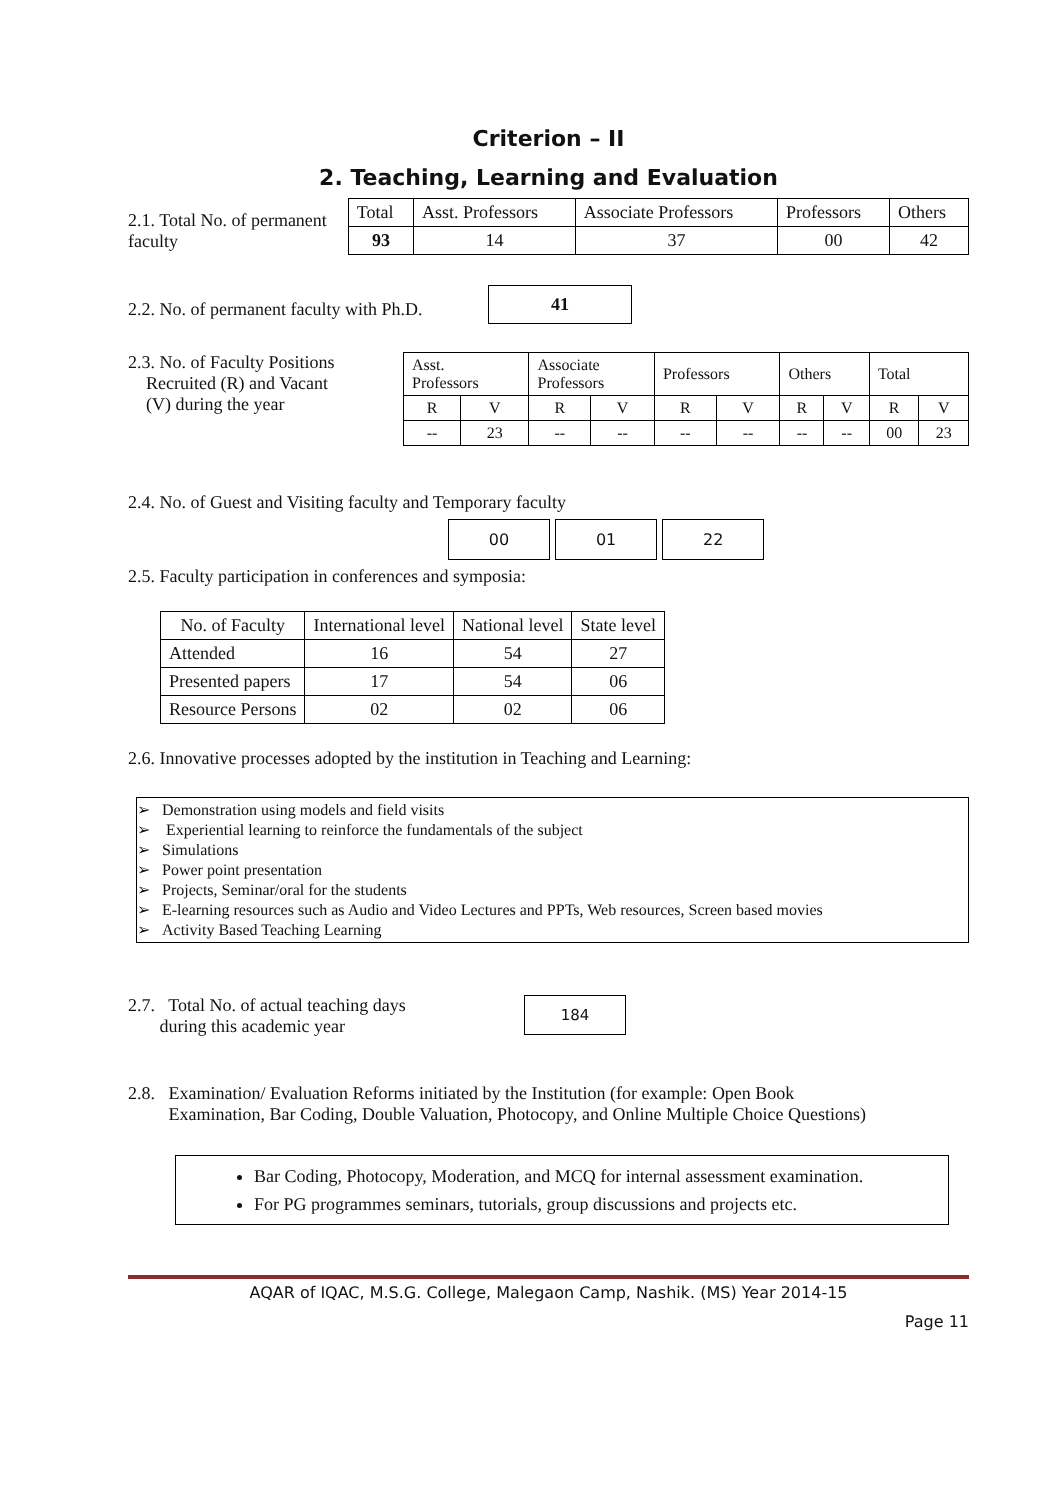Criterion – II
2. Teaching, Learning and Evaluation
2.1. Total No. of permanent faculty
| Total | Asst. Professors | Associate Professors | Professors | Others |
| 93 | 14 | 37 | 00 | 42 |
2.2. No. of permanent faculty with Ph.D.
41
2.3. No. of Faculty Positions
Recruited (R) and Vacant
(V) during the year
| Asst. Professors | | Associate Professors | | Professors | | Others | | Total | |
| R | V | R | V | R | V | R | V | R | V |
| -- | 23 | -- | -- | -- | -- | -- | -- | 00 | 23 |
2.4. No. of Guest and Visiting faculty and Temporary faculty
00 01 22
2.5. Faculty participation in conferences and symposia:
| No. of Faculty | International level | National level | State level |
| Attended | 16 | 54 | 27 |
| Presented papers | 17 | 54 | 06 |
| Resource Persons | 02 | 02 | 06 |
2.6. Innovative processes adopted by the institution in Teaching and Learning:
➢ Demonstration using models and field visits
➢ Experiential learning to reinforce the fundamentals of the subject
➢ Simulations
➢ Power point presentation
➢ Projects, Seminar/oral for the students
➢ E-learning resources such as Audio and Video Lectures and PPTs, Web resources, Screen based movies
➢ Activity Based Teaching Learning
2.7. Total No. of actual teaching days
during this academic year
184
2.8. Examination/ Evaluation Reforms initiated by the Institution (for example: Open Book
Examination, Bar Coding, Double Valuation, Photocopy, and Online Multiple Choice Questions)
Bar Coding, Photocopy, Moderation, and MCQ for internal assessment examination.
For PG programmes seminars, tutorials, group discussions and projects etc.
AQAR of IQAC, M.S.G. College, Malegaon Camp, Nashik. (MS) Year 2014-15
Page 11